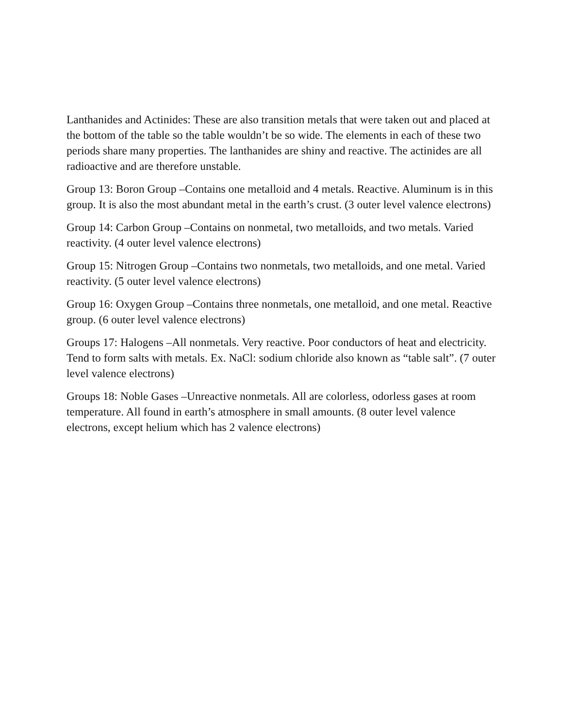Lanthanides and Actinides: These are also transition metals that were taken out and placed at the bottom of the table so the table wouldn’t be so wide. The elements in each of these two periods share many properties. The lanthanides are shiny and reactive. The actinides are all radioactive and are therefore unstable.
Group 13: Boron Group –Contains one metalloid and 4 metals. Reactive. Aluminum is in this group. It is also the most abundant metal in the earth’s crust. (3 outer level valence electrons)
Group 14: Carbon Group –Contains on nonmetal, two metalloids, and two metals. Varied reactivity. (4 outer level valence electrons)
Group 15: Nitrogen Group –Contains two nonmetals, two metalloids, and one metal. Varied reactivity. (5 outer level valence electrons)
Group 16: Oxygen Group –Contains three nonmetals, one metalloid, and one metal. Reactive group. (6 outer level valence electrons)
Groups 17: Halogens –All nonmetals. Very reactive. Poor conductors of heat and electricity. Tend to form salts with metals. Ex. NaCl: sodium chloride also known as “table salt”. (7 outer level valence electrons)
Groups 18: Noble Gases –Unreactive nonmetals. All are colorless, odorless gases at room temperature. All found in earth’s atmosphere in small amounts. (8 outer level valence electrons, except helium which has 2 valence electrons)